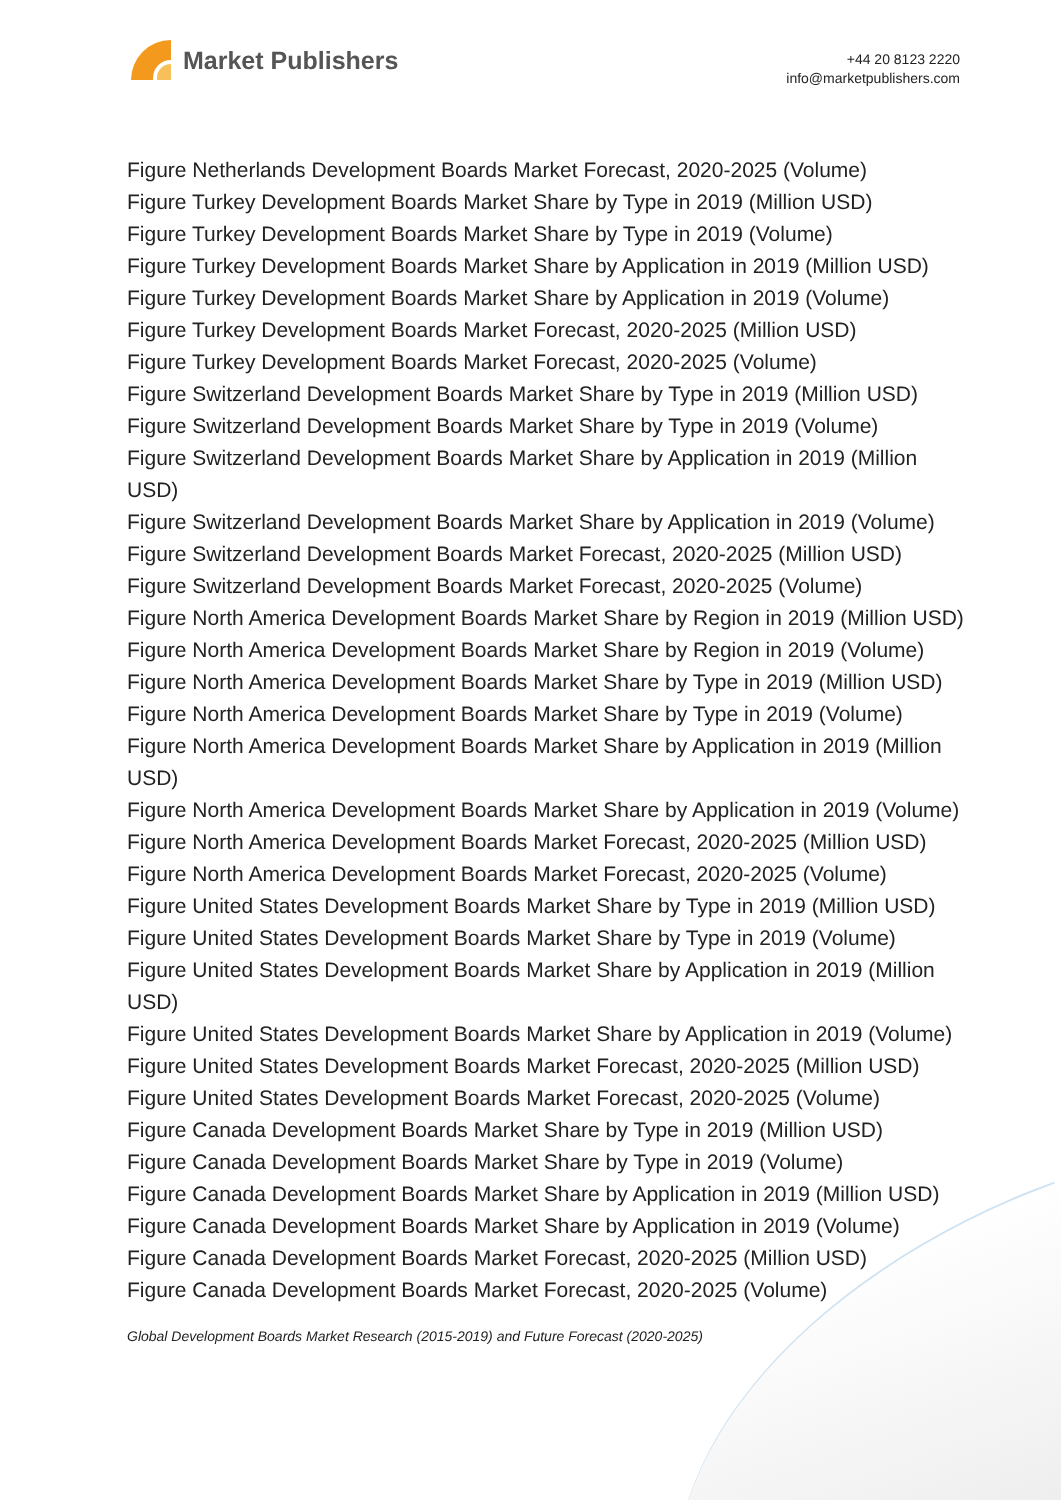Market Publishers
+44 20 8123 2220
info@marketpublishers.com
Figure Netherlands Development Boards Market Forecast, 2020-2025 (Volume)
Figure Turkey Development Boards Market Share by Type in 2019 (Million USD)
Figure Turkey Development Boards Market Share by Type in 2019 (Volume)
Figure Turkey Development Boards Market Share by Application in 2019 (Million USD)
Figure Turkey Development Boards Market Share by Application in 2019 (Volume)
Figure Turkey Development Boards Market Forecast, 2020-2025 (Million USD)
Figure Turkey Development Boards Market Forecast, 2020-2025 (Volume)
Figure Switzerland Development Boards Market Share by Type in 2019 (Million USD)
Figure Switzerland Development Boards Market Share by Type in 2019 (Volume)
Figure Switzerland Development Boards Market Share by Application in 2019 (Million USD)
Figure Switzerland Development Boards Market Share by Application in 2019 (Volume)
Figure Switzerland Development Boards Market Forecast, 2020-2025 (Million USD)
Figure Switzerland Development Boards Market Forecast, 2020-2025 (Volume)
Figure North America Development Boards Market Share by Region in 2019 (Million USD)
Figure North America Development Boards Market Share by Region in 2019 (Volume)
Figure North America Development Boards Market Share by Type in 2019 (Million USD)
Figure North America Development Boards Market Share by Type in 2019 (Volume)
Figure North America Development Boards Market Share by Application in 2019 (Million USD)
Figure North America Development Boards Market Share by Application in 2019 (Volume)
Figure North America Development Boards Market Forecast, 2020-2025 (Million USD)
Figure North America Development Boards Market Forecast, 2020-2025 (Volume)
Figure United States Development Boards Market Share by Type in 2019 (Million USD)
Figure United States Development Boards Market Share by Type in 2019 (Volume)
Figure United States Development Boards Market Share by Application in 2019 (Million USD)
Figure United States Development Boards Market Share by Application in 2019 (Volume)
Figure United States Development Boards Market Forecast, 2020-2025 (Million USD)
Figure United States Development Boards Market Forecast, 2020-2025 (Volume)
Figure Canada Development Boards Market Share by Type in 2019 (Million USD)
Figure Canada Development Boards Market Share by Type in 2019 (Volume)
Figure Canada Development Boards Market Share by Application in 2019 (Million USD)
Figure Canada Development Boards Market Share by Application in 2019 (Volume)
Figure Canada Development Boards Market Forecast, 2020-2025 (Million USD)
Figure Canada Development Boards Market Forecast, 2020-2025 (Volume)
Global Development Boards Market Research (2015-2019) and Future Forecast (2020-2025)